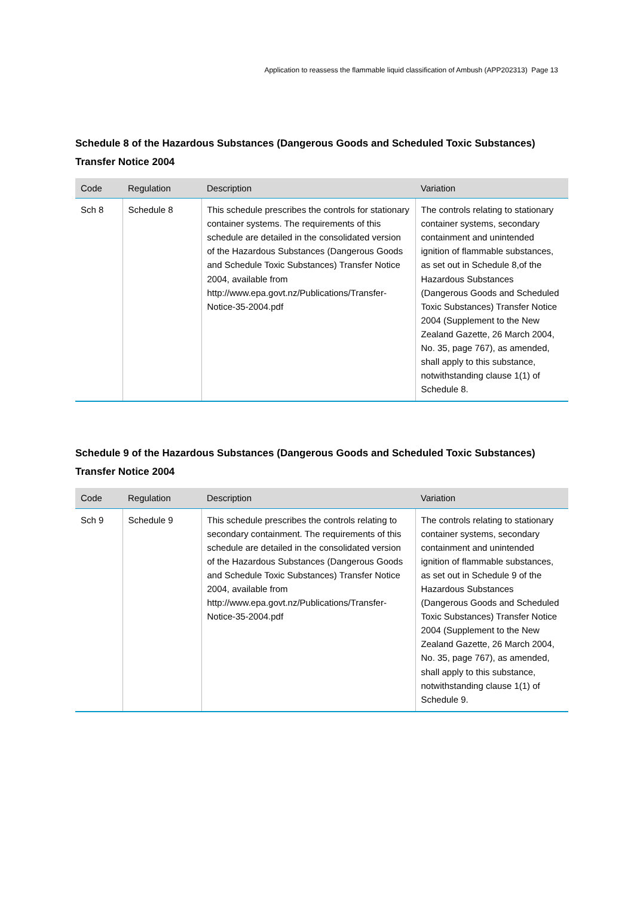Application to reassess the flammable liquid classification of Ambush (APP202313) Page 13
Schedule 8 of the Hazardous Substances (Dangerous Goods and Scheduled Toxic Substances) Transfer Notice 2004
| Code | Regulation | Description | Variation |
| --- | --- | --- | --- |
| Sch 8 | Schedule 8 | This schedule prescribes the controls for stationary container systems. The requirements of this schedule are detailed in the consolidated version of the Hazardous Substances (Dangerous Goods and Schedule Toxic Substances) Transfer Notice 2004, available from http://www.epa.govt.nz/Publications/Transfer-Notice-35-2004.pdf | The controls relating to stationary container systems, secondary containment and unintended ignition of flammable substances, as set out in Schedule 8,of the Hazardous Substances (Dangerous Goods and Scheduled Toxic Substances) Transfer Notice 2004 (Supplement to the New Zealand Gazette, 26 March 2004, No. 35, page 767), as amended, shall apply to this substance, notwithstanding clause 1(1) of Schedule 8. |
Schedule 9 of the Hazardous Substances (Dangerous Goods and Scheduled Toxic Substances) Transfer Notice 2004
| Code | Regulation | Description | Variation |
| --- | --- | --- | --- |
| Sch 9 | Schedule 9 | This schedule prescribes the controls relating to secondary containment. The requirements of this schedule are detailed in the consolidated version of the Hazardous Substances (Dangerous Goods and Schedule Toxic Substances) Transfer Notice 2004, available from http://www.epa.govt.nz/Publications/Transfer-Notice-35-2004.pdf | The controls relating to stationary container systems, secondary containment and unintended ignition of flammable substances, as set out in Schedule 9 of the Hazardous Substances (Dangerous Goods and Scheduled Toxic Substances) Transfer Notice 2004 (Supplement to the New Zealand Gazette, 26 March 2004, No. 35, page 767), as amended, shall apply to this substance, notwithstanding clause 1(1) of Schedule 9. |